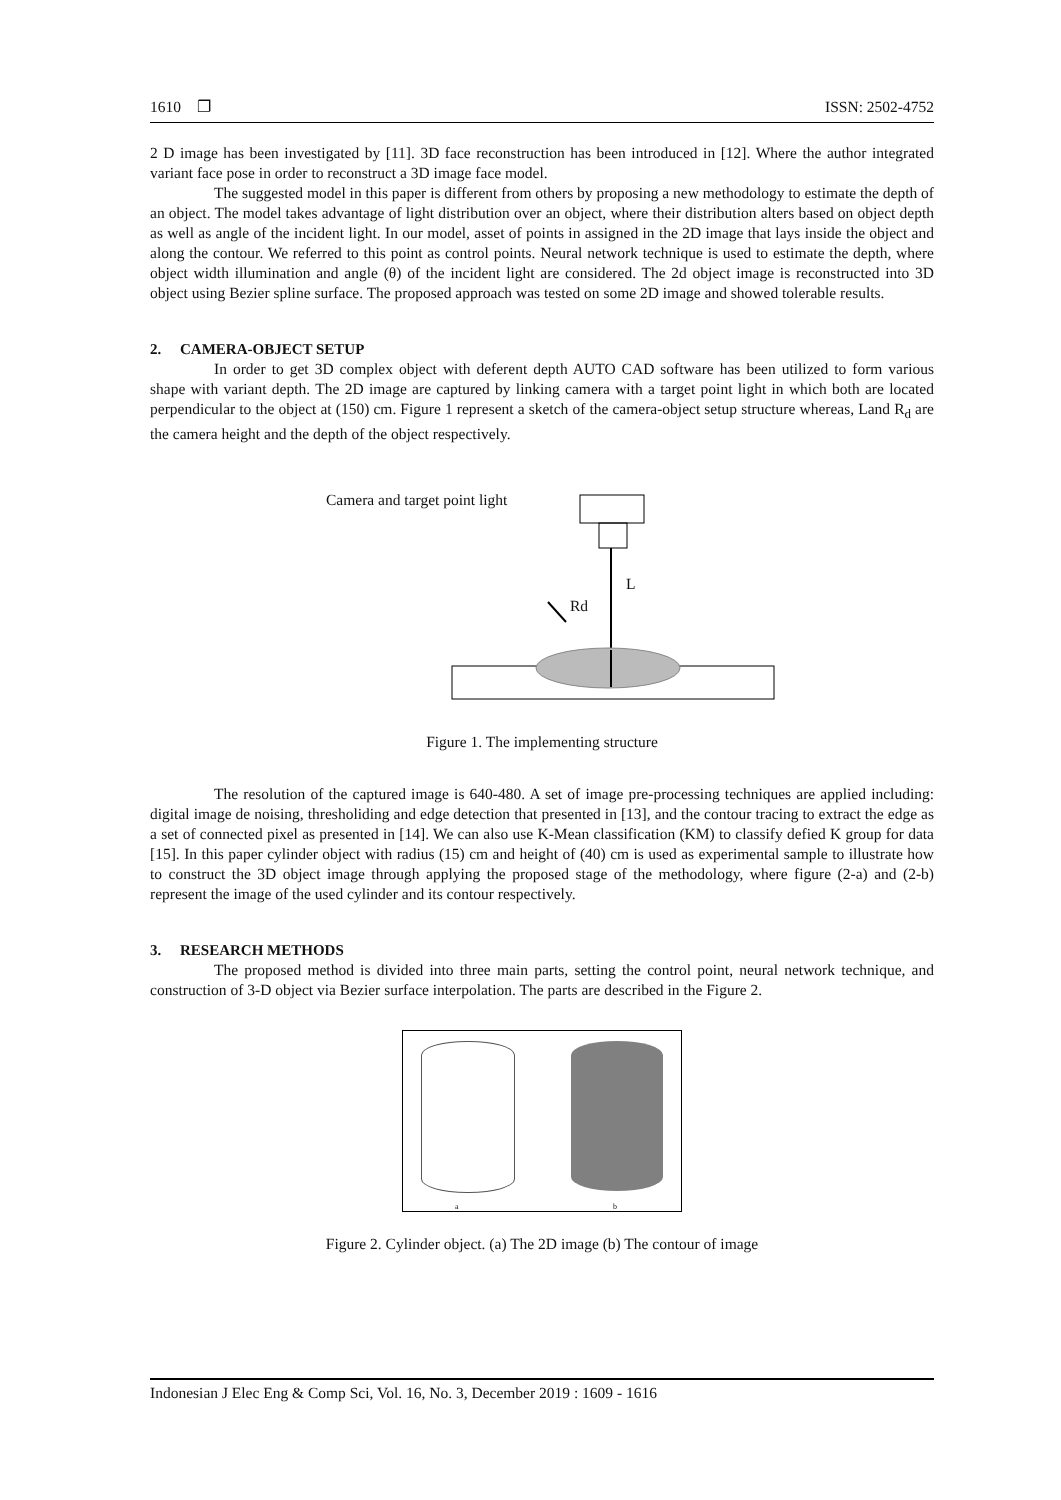1610 ❐ ISSN: 2502-4752
2 D image has been investigated by [11]. 3D face reconstruction has been introduced in [12]. Where the author integrated variant face pose in order to reconstruct a 3D image face model.
The suggested model in this paper is different from others by proposing a new methodology to estimate the depth of an object. The model takes advantage of light distribution over an object, where their distribution alters based on object depth as well as angle of the incident light. In our model, asset of points in assigned in the 2D image that lays inside the object and along the contour. We referred to this point as control points. Neural network technique is used to estimate the depth, where object width illumination and angle (θ) of the incident light are considered. The 2d object image is reconstructed into 3D object using Bezier spline surface. The proposed approach was tested on some 2D image and showed tolerable results.
2. CAMERA-OBJECT SETUP
In order to get 3D complex object with deferent depth AUTO CAD software has been utilized to form various shape with variant depth. The 2D image are captured by linking camera with a target point light in which both are located perpendicular to the object at (150) cm. Figure 1 represent a sketch of the camera-object setup structure whereas, Land R<sub>d</sub> are the camera height and the depth of the object respectively.
Camera and target point light
L
Rd
Figure 1. The implementing structure
The resolution of the captured image is 640-480. A set of image pre-processing techniques are applied including: digital image de noising, thresholiding and edge detection that presented in [13], and the contour tracing to extract the edge as a set of connected pixel as presented in [14]. We can also use K-Mean classification (KM) to classify defied K group for data [15]. In this paper cylinder object with radius (15) cm and height of (40) cm is used as experimental sample to illustrate how to construct the 3D object image through applying the proposed stage of the methodology, where figure (2-a) and (2-b) represent the image of the used cylinder and its contour respectively.
3. RESEARCH METHODS
The proposed method is divided into three main parts, setting the control point, neural network technique, and construction of 3-D object via Bezier surface interpolation. The parts are described in the Figure 2.
a b
Figure 2. Cylinder object. (a) The 2D image (b) The contour of image
Indonesian J Elec Eng & Comp Sci, Vol. 16, No. 3, December 2019 : 1609 - 1616